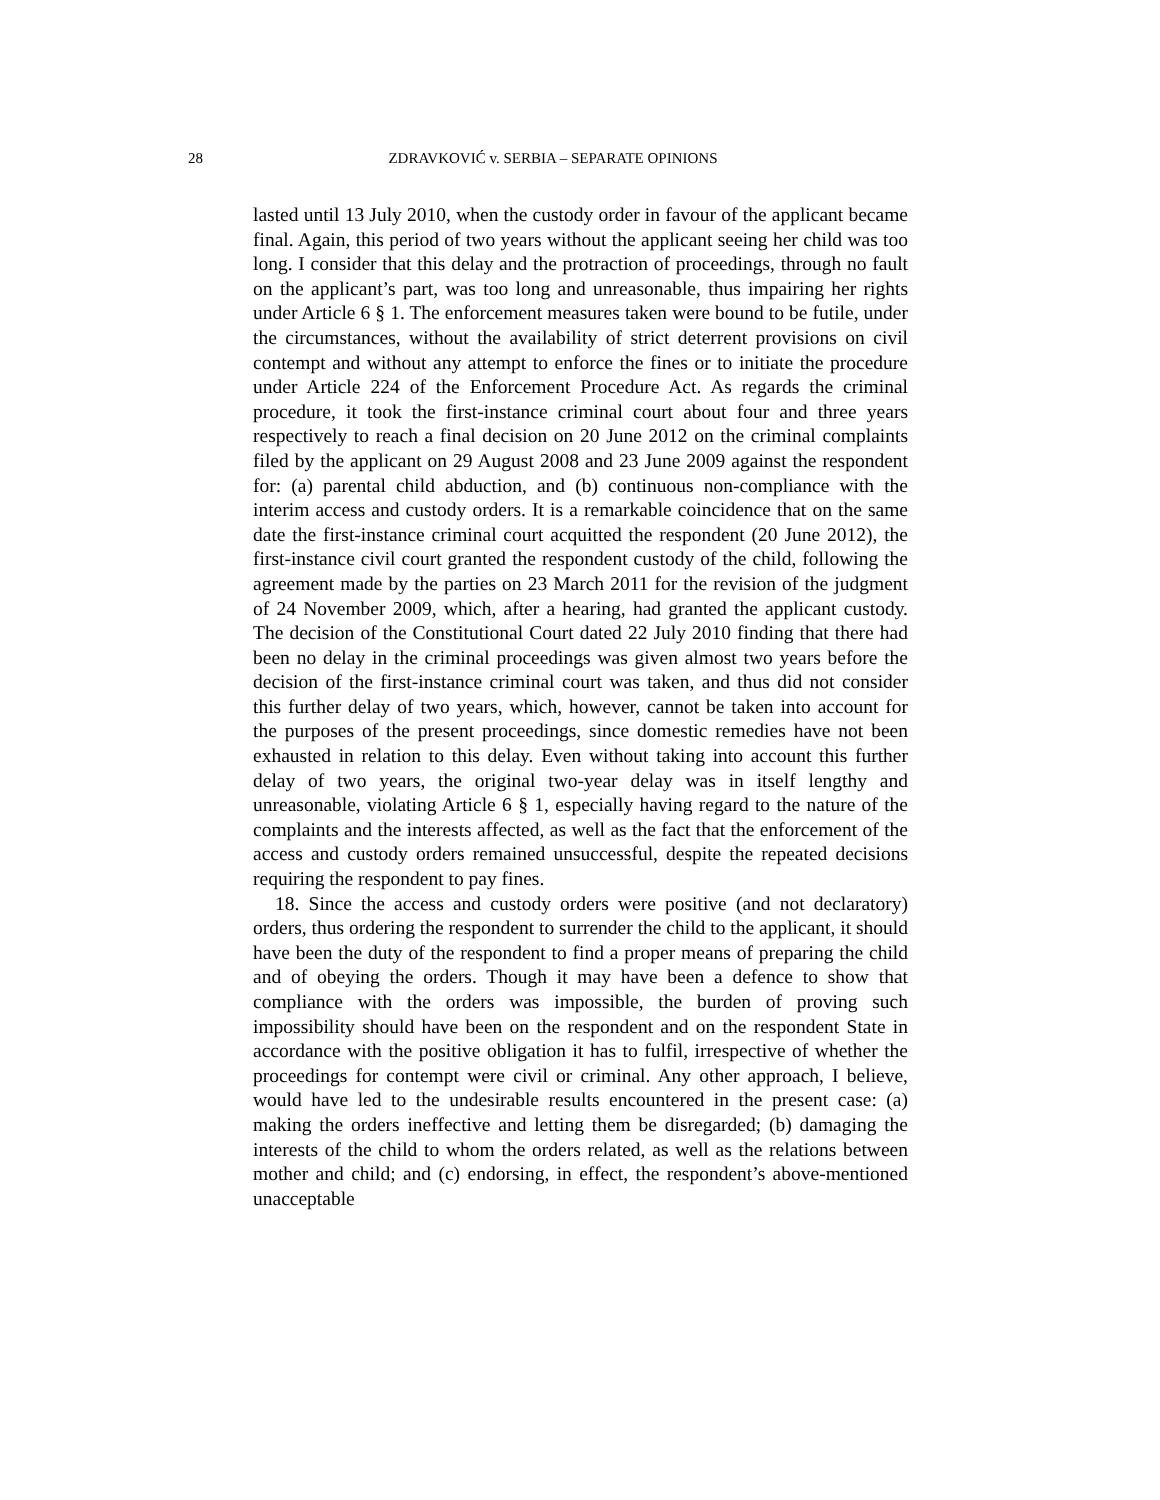28 ZDRAVKOVIĆ v. SERBIA – SEPARATE OPINIONS
lasted until 13 July 2010, when the custody order in favour of the applicant became final. Again, this period of two years without the applicant seeing her child was too long. I consider that this delay and the protraction of proceedings, through no fault on the applicant’s part, was too long and unreasonable, thus impairing her rights under Article 6 § 1. The enforcement measures taken were bound to be futile, under the circumstances, without the availability of strict deterrent provisions on civil contempt and without any attempt to enforce the fines or to initiate the procedure under Article 224 of the Enforcement Procedure Act. As regards the criminal procedure, it took the first-instance criminal court about four and three years respectively to reach a final decision on 20 June 2012 on the criminal complaints filed by the applicant on 29 August 2008 and 23 June 2009 against the respondent for: (a) parental child abduction, and (b) continuous non-compliance with the interim access and custody orders. It is a remarkable coincidence that on the same date the first-instance criminal court acquitted the respondent (20 June 2012), the first-instance civil court granted the respondent custody of the child, following the agreement made by the parties on 23 March 2011 for the revision of the judgment of 24 November 2009, which, after a hearing, had granted the applicant custody. The decision of the Constitutional Court dated 22 July 2010 finding that there had been no delay in the criminal proceedings was given almost two years before the decision of the first-instance criminal court was taken, and thus did not consider this further delay of two years, which, however, cannot be taken into account for the purposes of the present proceedings, since domestic remedies have not been exhausted in relation to this delay. Even without taking into account this further delay of two years, the original two-year delay was in itself lengthy and unreasonable, violating Article 6 § 1, especially having regard to the nature of the complaints and the interests affected, as well as the fact that the enforcement of the access and custody orders remained unsuccessful, despite the repeated decisions requiring the respondent to pay fines.
18. Since the access and custody orders were positive (and not declaratory) orders, thus ordering the respondent to surrender the child to the applicant, it should have been the duty of the respondent to find a proper means of preparing the child and of obeying the orders. Though it may have been a defence to show that compliance with the orders was impossible, the burden of proving such impossibility should have been on the respondent and on the respondent State in accordance with the positive obligation it has to fulfil, irrespective of whether the proceedings for contempt were civil or criminal. Any other approach, I believe, would have led to the undesirable results encountered in the present case: (a) making the orders ineffective and letting them be disregarded; (b) damaging the interests of the child to whom the orders related, as well as the relations between mother and child; and (c) endorsing, in effect, the respondent’s above-mentioned unacceptable